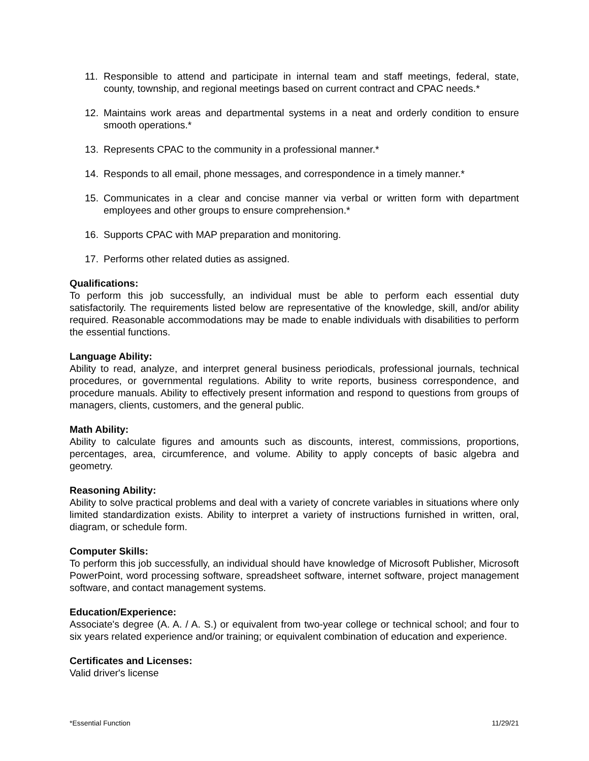11. Responsible to attend and participate in internal team and staff meetings, federal, state, county, township, and regional meetings based on current contract and CPAC needs.*
12. Maintains work areas and departmental systems in a neat and orderly condition to ensure smooth operations.*
13. Represents CPAC to the community in a professional manner.*
14. Responds to all email, phone messages, and correspondence in a timely manner.*
15. Communicates in a clear and concise manner via verbal or written form with department employees and other groups to ensure comprehension.*
16. Supports CPAC with MAP preparation and monitoring.
17. Performs other related duties as assigned.
Qualifications:
To perform this job successfully, an individual must be able to perform each essential duty satisfactorily. The requirements listed below are representative of the knowledge, skill, and/or ability required. Reasonable accommodations may be made to enable individuals with disabilities to perform the essential functions.
Language Ability:
Ability to read, analyze, and interpret general business periodicals, professional journals, technical procedures, or governmental regulations. Ability to write reports, business correspondence, and procedure manuals. Ability to effectively present information and respond to questions from groups of managers, clients, customers, and the general public.
Math Ability:
Ability to calculate figures and amounts such as discounts, interest, commissions, proportions, percentages, area, circumference, and volume. Ability to apply concepts of basic algebra and geometry.
Reasoning Ability:
Ability to solve practical problems and deal with a variety of concrete variables in situations where only limited standardization exists. Ability to interpret a variety of instructions furnished in written, oral, diagram, or schedule form.
Computer Skills:
To perform this job successfully, an individual should have knowledge of Microsoft Publisher, Microsoft PowerPoint, word processing software, spreadsheet software, internet software, project management software, and contact management systems.
Education/Experience:
Associate's degree (A. A. / A. S.) or equivalent from two-year college or technical school; and four to six years related experience and/or training; or equivalent combination of education and experience.
Certificates and Licenses:
Valid driver's license
*Essential Function 11/29/21